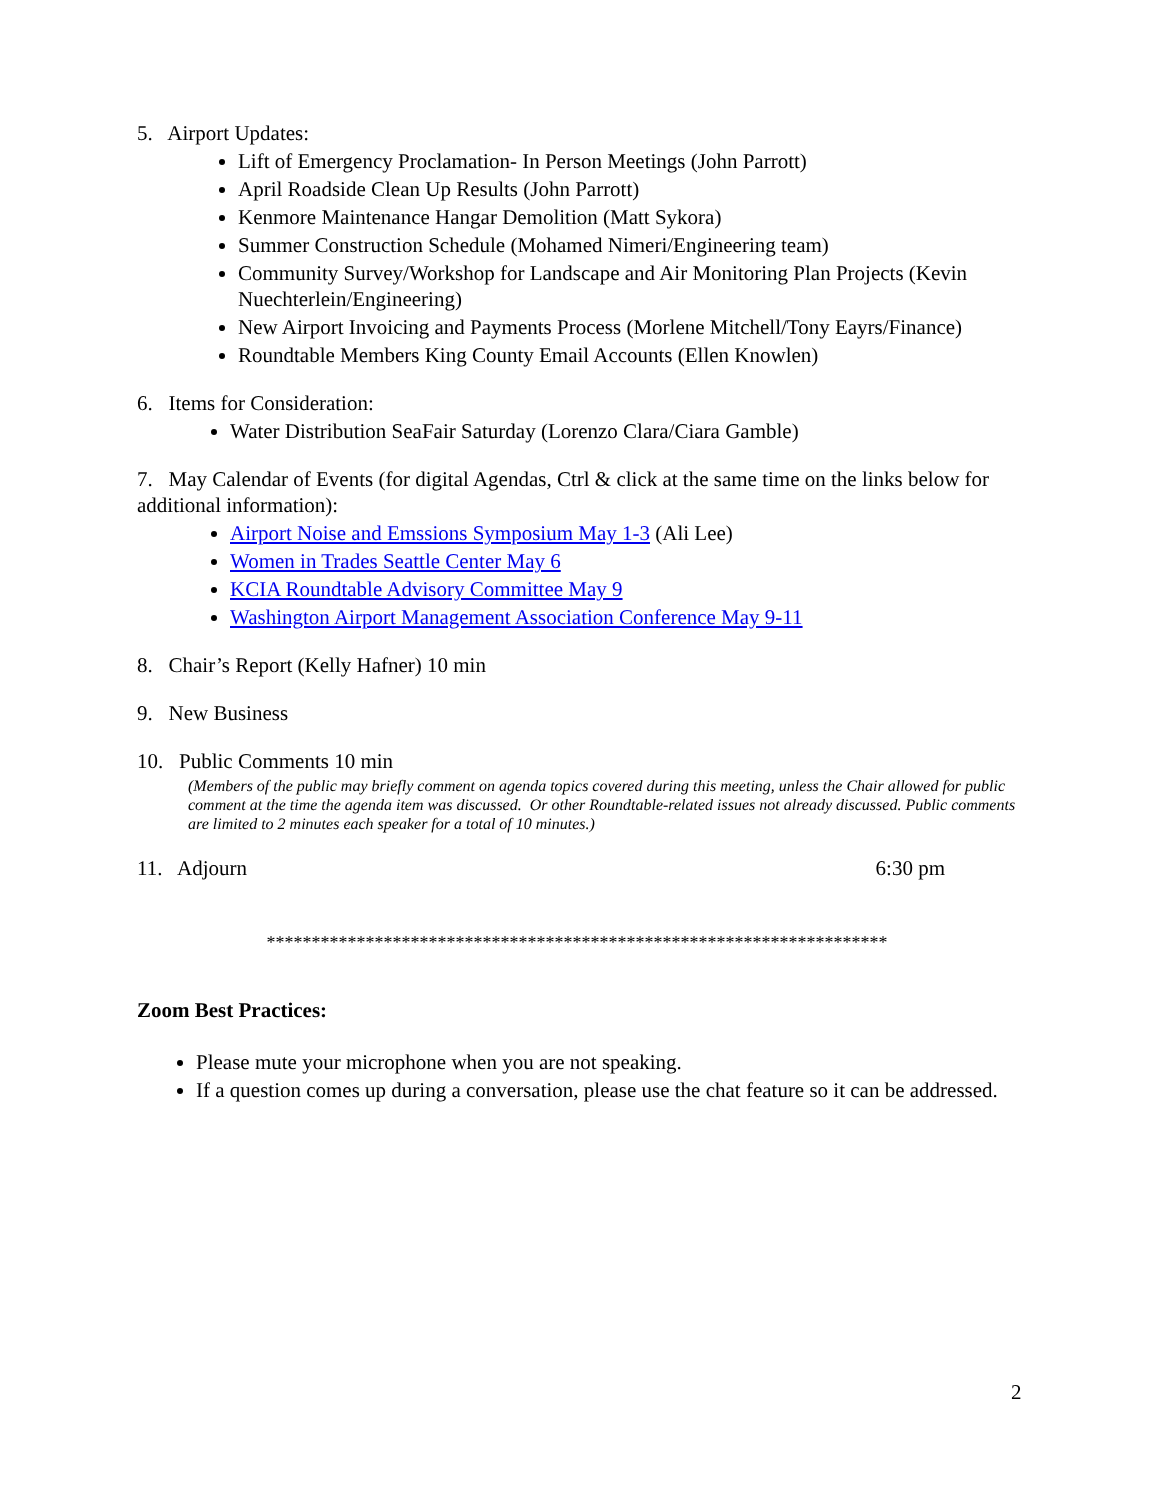5. Airport Updates:
Lift of Emergency Proclamation- In Person Meetings (John Parrott)
April Roadside Clean Up Results (John Parrott)
Kenmore Maintenance Hangar Demolition (Matt Sykora)
Summer Construction Schedule (Mohamed Nimeri/Engineering team)
Community Survey/Workshop for Landscape and Air Monitoring Plan Projects (Kevin Nuechterlein/Engineering)
New Airport Invoicing and Payments Process (Morlene Mitchell/Tony Eayrs/Finance)
Roundtable Members King County Email Accounts (Ellen Knowlen)
6. Items for Consideration:
Water Distribution SeaFair Saturday (Lorenzo Clara/Ciara Gamble)
7. May Calendar of Events (for digital Agendas, Ctrl & click at the same time on the links below for additional information):
Airport Noise and Emssions Symposium May 1-3 (Ali Lee)
Women in Trades Seattle Center May 6
KCIA Roundtable Advisory Committee May 9
Washington Airport Management Association Conference May 9-11
8. Chair’s Report (Kelly Hafner) 10 min
9. New Business
10. Public Comments 10 min
(Members of the public may briefly comment on agenda topics covered during this meeting, unless the Chair allowed for public comment at the time the agenda item was discussed. Or other Roundtable-related issues not already discussed. Public comments are limited to 2 minutes each speaker for a total of 10 minutes.)
11. Adjourn 6:30 pm
*********************************************************************
Zoom Best Practices:
Please mute your microphone when you are not speaking.
If a question comes up during a conversation, please use the chat feature so it can be addressed.
2